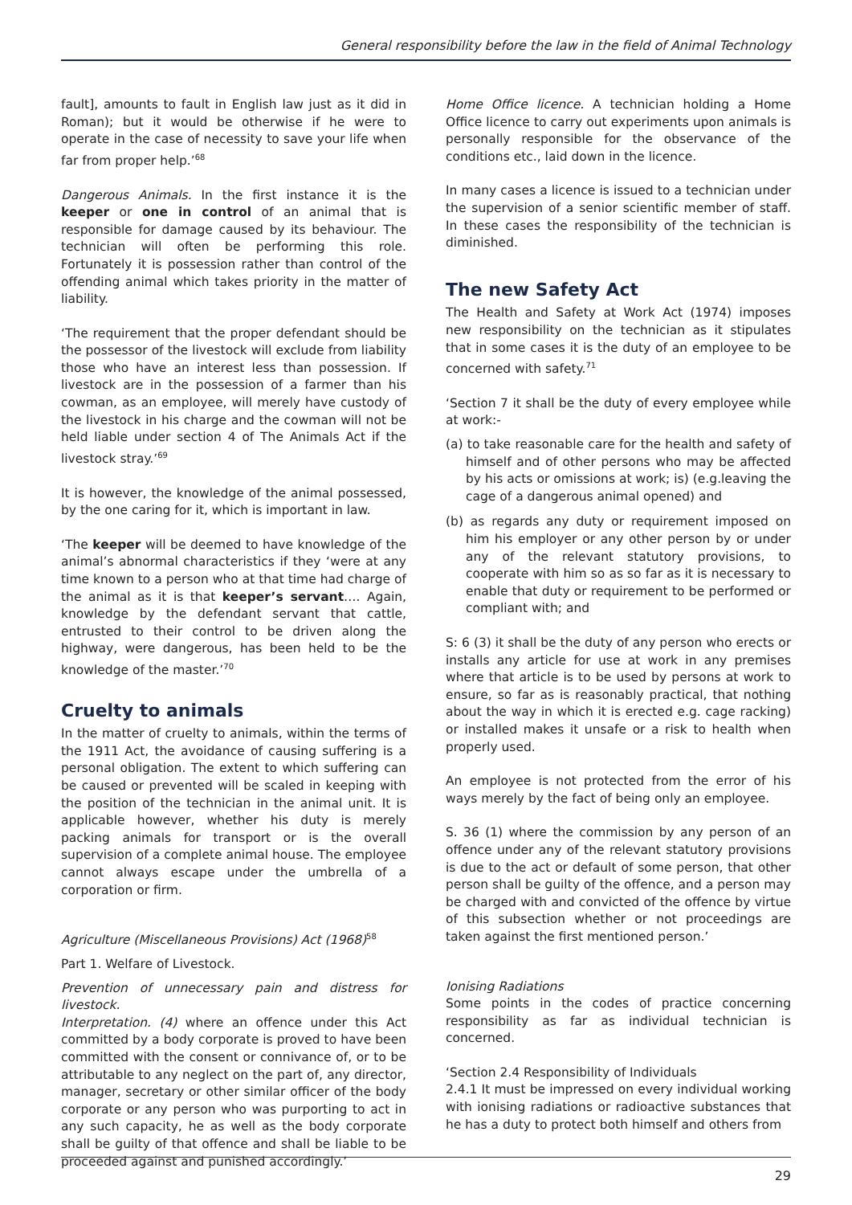General responsibility before the law in the field of Animal Technology
fault], amounts to fault in English law just as it did in Roman); but it would be otherwise if he were to operate in the case of necessity to save your life when far from proper help.’<sup>68</sup>
Dangerous Animals. In the first instance it is the keeper or one in control of an animal that is responsible for damage caused by its behaviour. The technician will often be performing this role. Fortunately it is possession rather than control of the offending animal which takes priority in the matter of liability.
‘The requirement that the proper defendant should be the possessor of the livestock will exclude from liability those who have an interest less than possession. If livestock are in the possession of a farmer than his cowman, as an employee, will merely have custody of the livestock in his charge and the cowman will not be held liable under section 4 of The Animals Act if the livestock stray.’<sup>69</sup>
It is however, the knowledge of the animal possessed, by the one caring for it, which is important in law.
‘The keeper will be deemed to have knowledge of the animal’s abnormal characteristics if they ‘were at any time known to a person who at that time had charge of the animal as it is that keeper’s servant…. Again, knowledge by the defendant servant that cattle, entrusted to their control to be driven along the highway, were dangerous, has been held to be the knowledge of the master.’<sup>70</sup>
Cruelty to animals
In the matter of cruelty to animals, within the terms of the 1911 Act, the avoidance of causing suffering is a personal obligation. The extent to which suffering can be caused or prevented will be scaled in keeping with the position of the technician in the animal unit. It is applicable however, whether his duty is merely packing animals for transport or is the overall supervision of a complete animal house. The employee cannot always escape under the umbrella of a corporation or firm.
Agriculture (Miscellaneous Provisions) Act (1968)<sup>58</sup>
Part 1. Welfare of Livestock.
Prevention of unnecessary pain and distress for livestock.
Interpretation. (4) where an offence under this Act committed by a body corporate is proved to have been committed with the consent or connivance of, or to be attributable to any neglect on the part of, any director, manager, secretary or other similar officer of the body corporate or any person who was purporting to act in any such capacity, he as well as the body corporate shall be guilty of that offence and shall be liable to be proceeded against and punished accordingly.’
Home Office licence. A technician holding a Home Office licence to carry out experiments upon animals is personally responsible for the observance of the conditions etc., laid down in the licence.
In many cases a licence is issued to a technician under the supervision of a senior scientific member of staff. In these cases the responsibility of the technician is diminished.
The new Safety Act
The Health and Safety at Work Act (1974) imposes new responsibility on the technician as it stipulates that in some cases it is the duty of an employee to be concerned with safety.<sup>71</sup>
‘Section 7 it shall be the duty of every employee while at work:-
(a) to take reasonable care for the health and safety of himself and of other persons who may be affected by his acts or omissions at work; is) (e.g.leaving the cage of a dangerous animal opened) and
(b) as regards any duty or requirement imposed on him his employer or any other person by or under any of the relevant statutory provisions, to cooperate with him so as so far as it is necessary to enable that duty or requirement to be performed or compliant with; and
S: 6 (3) it shall be the duty of any person who erects or installs any article for use at work in any premises where that article is to be used by persons at work to ensure, so far as is reasonably practical, that nothing about the way in which it is erected e.g. cage racking) or installed makes it unsafe or a risk to health when properly used.
An employee is not protected from the error of his ways merely by the fact of being only an employee.
S. 36 (1) where the commission by any person of an offence under any of the relevant statutory provisions is due to the act or default of some person, that other person shall be guilty of the offence, and a person may be charged with and convicted of the offence by virtue of this subsection whether or not proceedings are taken against the first mentioned person.’
Ionising Radiations
Some points in the codes of practice concerning responsibility as far as individual technician is concerned.
‘Section 2.4 Responsibility of Individuals
2.4.1 It must be impressed on every individual working with ionising radiations or radioactive substances that he has a duty to protect both himself and others from
29